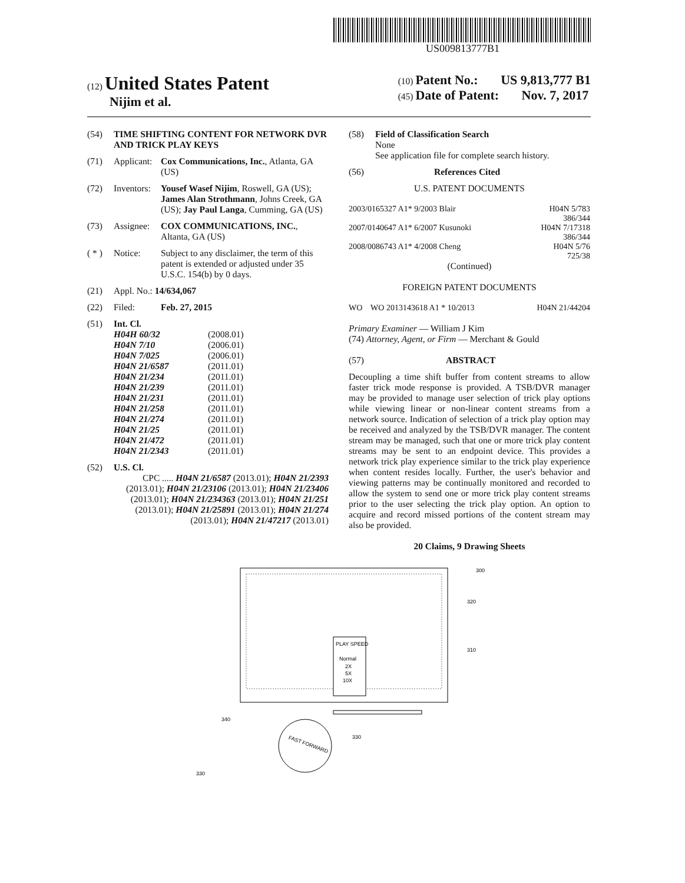US009813777B1
(12) United States Patent
Nijim et al.
(10) Patent No.: US 9,813,777 B1
(45) Date of Patent: Nov. 7, 2017
(54) TIME SHIFTING CONTENT FOR NETWORK DVR AND TRICK PLAY KEYS
(71) Applicant: Cox Communications, Inc., Atlanta, GA (US)
(72) Inventors: Yousef Wasef Nijim, Roswell, GA (US); James Alan Strothmann, Johns Creek, GA (US); Jay Paul Langa, Cumming, GA (US)
(73) Assignee: COX COMMUNICATIONS, INC., Altanta, GA (US)
( * ) Notice: Subject to any disclaimer, the term of this patent is extended or adjusted under 35 U.S.C. 154(b) by 0 days.
(21) Appl. No.: 14/634,067
(22) Filed: Feb. 27, 2015
(51) Int. Cl.
H04H 60/32 (2008.01)
H04N 7/10 (2006.01)
H04N 7/025 (2006.01)
H04N 21/6587 (2011.01)
H04N 21/234 (2011.01)
H04N 21/239 (2011.01)
H04N 21/231 (2011.01)
H04N 21/258 (2011.01)
H04N 21/274 (2011.01)
H04N 21/25 (2011.01)
H04N 21/472 (2011.01)
H04N 21/2343 (2011.01)
(52) U.S. Cl.
CPC ..... H04N 21/6587 (2013.01); H04N 21/2393 (2013.01); H04N 21/23106 (2013.01); H04N 21/23406 (2013.01); H04N 21/234363 (2013.01); H04N 21/251 (2013.01); H04N 21/25891 (2013.01); H04N 21/274 (2013.01); H04N 21/47217 (2013.01)
(58) Field of Classification Search
None
See application file for complete search history.
(56) References Cited
U.S. PATENT DOCUMENTS
2003/0165327 A1* 9/2003 Blair H04N 5/783
386/344
2007/0140647 A1* 6/2007 Kusunoki H04N 7/17318
386/344
2008/0086743 A1* 4/2008 Cheng H04N 5/76
725/38
(Continued)
FOREIGN PATENT DOCUMENTS
WO WO 2013143618 A1 * 10/2013 H04N 21/44204
Primary Examiner — William J Kim
(74) Attorney, Agent, or Firm — Merchant & Gould
(57) ABSTRACT
Decoupling a time shift buffer from content streams to allow faster trick mode response is provided. A TSB/DVR manager may be provided to manage user selection of trick play options while viewing linear or non-linear content streams from a network source. Indication of selection of a trick play option may be received and analyzed by the TSB/DVR manager. The content stream may be managed, such that one or more trick play content streams may be sent to an endpoint device. This provides a network trick play experience similar to the trick play experience when content resides locally. Further, the user's behavior and viewing patterns may be continually monitored and recorded to allow the system to send one or more trick play content streams prior to the user selecting the trick play option. An option to acquire and record missed portions of the content stream may also be provided.
20 Claims, 9 Drawing Sheets
PLAY SPEED
Normal
2X
5X
10X
300
320
310
340
330
330
FAST FORWARD